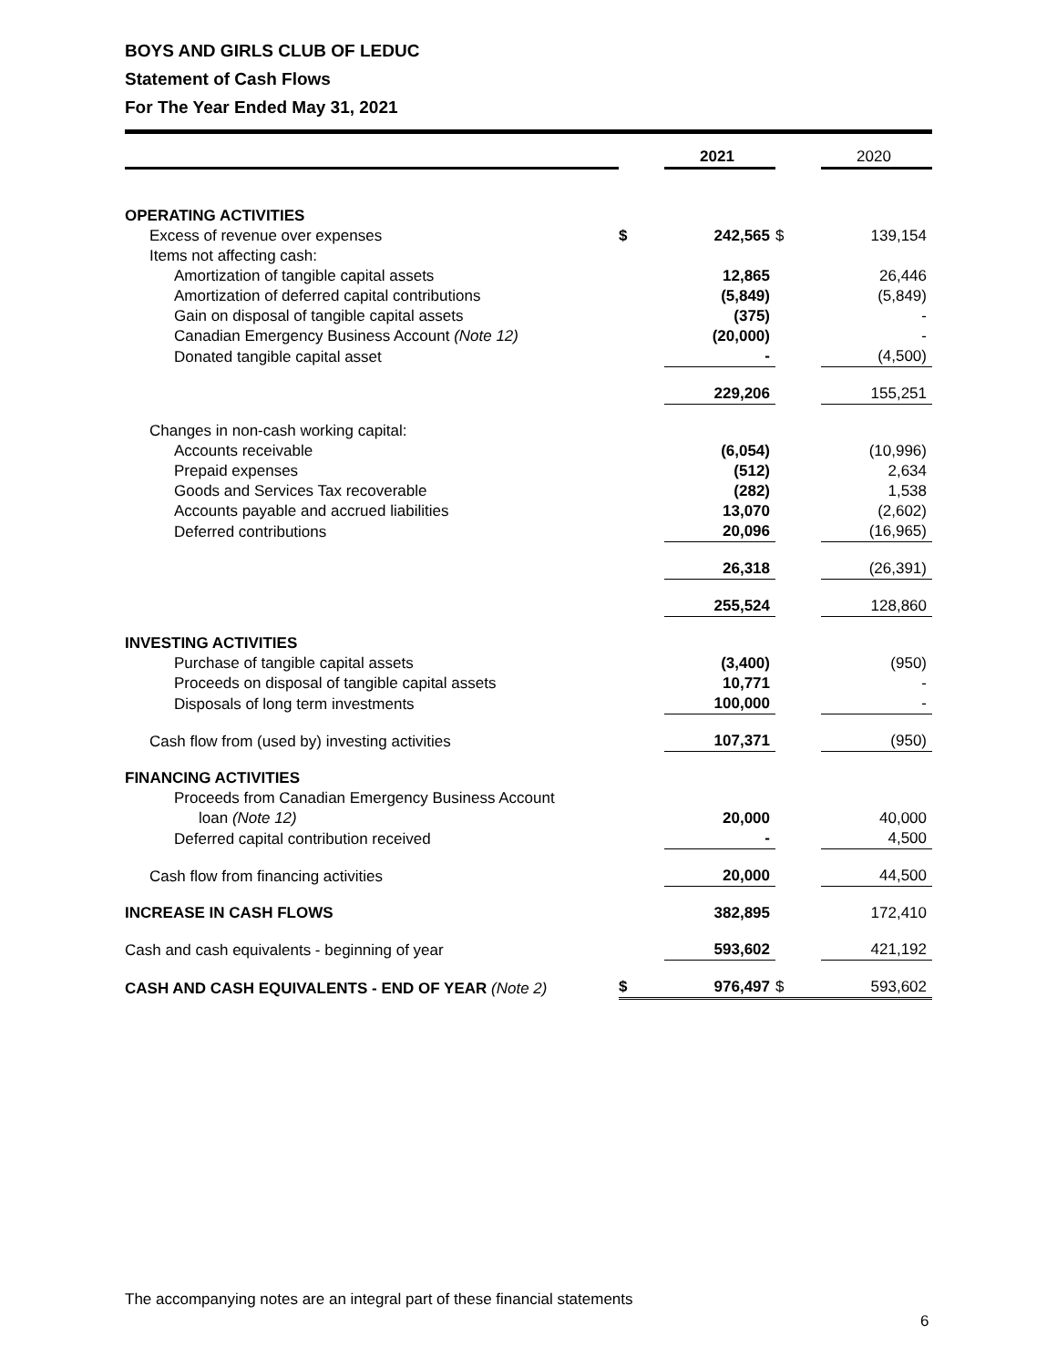BOYS AND GIRLS CLUB OF LEDUC
Statement of Cash Flows
For The Year Ended May 31, 2021
| | | 2021 | | 2020 |
| --- | --- | --- | --- | --- |
| OPERATING ACTIVITIES | | | | |
| Excess of revenue over expenses | $ | 242,565 | $ | 139,154 |
| Items not affecting cash: | | | | |
| Amortization of tangible capital assets | | 12,865 | | 26,446 |
| Amortization of deferred capital contributions | | (5,849) | | (5,849) |
| Gain on disposal of tangible capital assets | | (375) | | - |
| Canadian Emergency Business Account (Note 12) | | (20,000) | | - |
| Donated tangible capital asset | | - | | (4,500) |
| | | 229,206 | | 155,251 |
| Changes in non-cash working capital: | | | | |
| Accounts receivable | | (6,054) | | (10,996) |
| Prepaid expenses | | (512) | | 2,634 |
| Goods and Services Tax recoverable | | (282) | | 1,538 |
| Accounts payable and accrued liabilities | | 13,070 | | (2,602) |
| Deferred contributions | | 20,096 | | (16,965) |
| | | 26,318 | | (26,391) |
| | | 255,524 | | 128,860 |
| INVESTING ACTIVITIES | | | | |
| Purchase of tangible capital assets | | (3,400) | | (950) |
| Proceeds on disposal of tangible capital assets | | 10,771 | | - |
| Disposals of long term investments | | 100,000 | | - |
| Cash flow from (used by) investing activities | | 107,371 | | (950) |
| FINANCING ACTIVITIES | | | | |
| Proceeds from Canadian Emergency Business Account | | | | |
| loan (Note 12) | | 20,000 | | 40,000 |
| Deferred capital contribution received | | - | | 4,500 |
| Cash flow from financing activities | | 20,000 | | 44,500 |
| INCREASE IN CASH FLOWS | | 382,895 | | 172,410 |
| Cash and cash equivalents - beginning of year | | 593,602 | | 421,192 |
| CASH AND CASH EQUIVALENTS - END OF YEAR (Note 2) | $ | 976,497 | $ | 593,602 |
The accompanying notes are an integral part of these financial statements
6